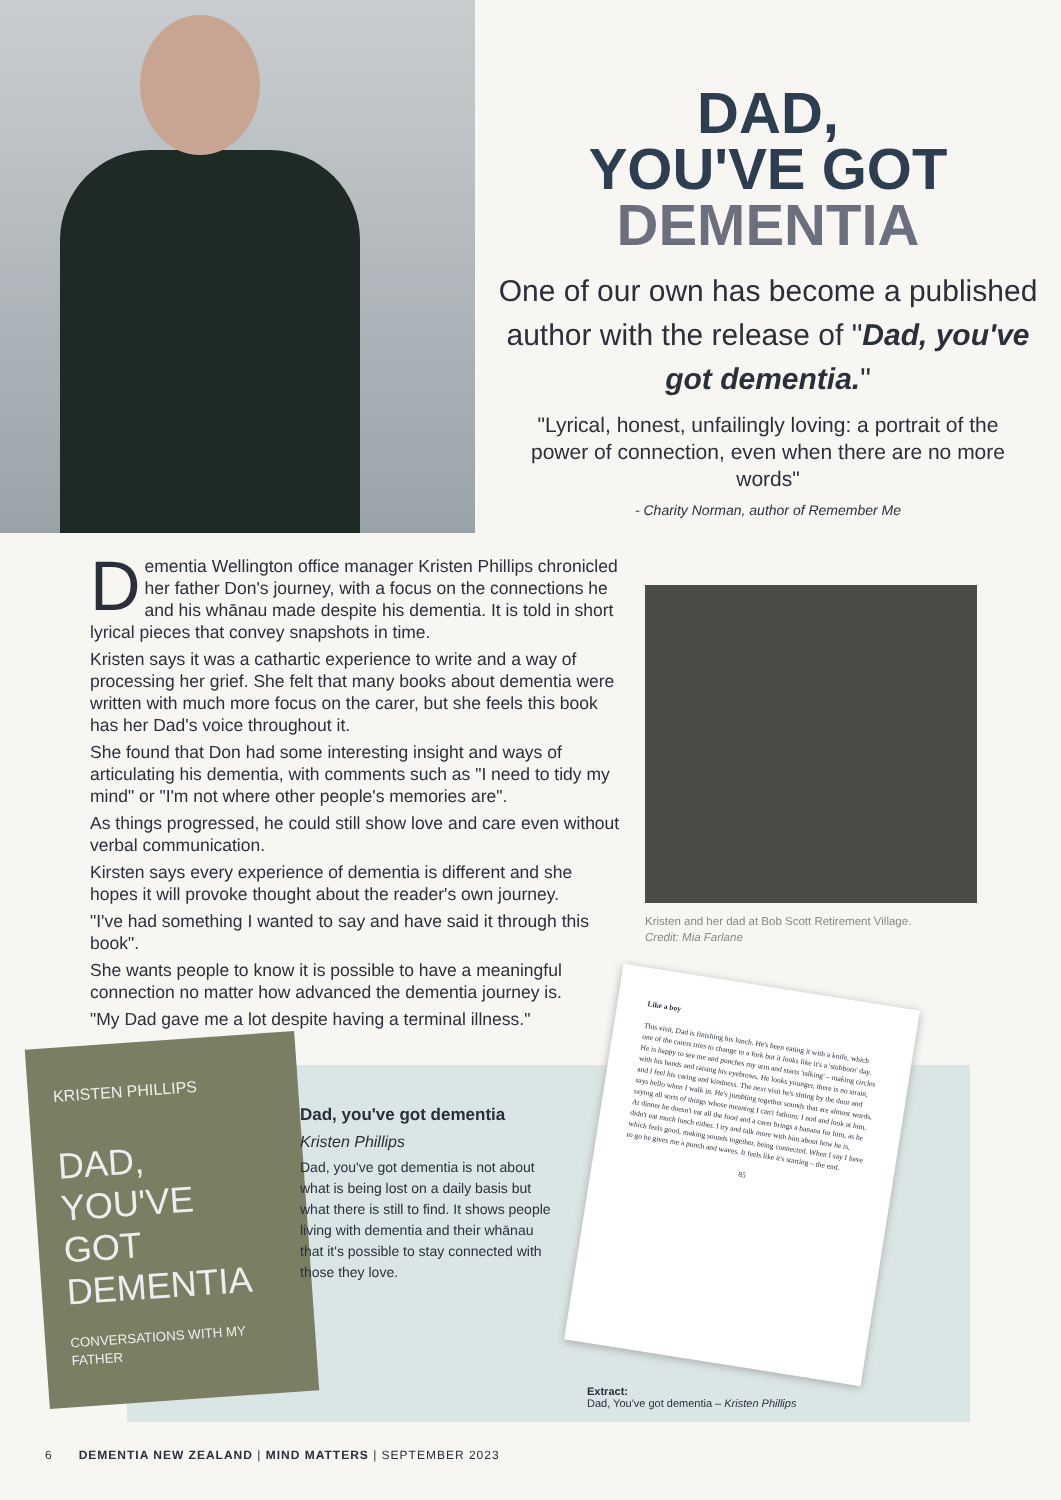DAD,
YOU'VE GOT
DEMENTIA
One of our own has become a published author with the release of "Dad, you've got dementia."
"Lyrical, honest, unfailingly loving: a portrait of the power of connection, even when there are no more words"
- Charity Norman, author of Remember Me
Dementia Wellington office manager Kristen Phillips chronicled her father Don's journey, with a focus on the connections he and his whānau made despite his dementia. It is told in short lyrical pieces that convey snapshots in time.
Kristen says it was a cathartic experience to write and a way of processing her grief. She felt that many books about dementia were written with much more focus on the carer, but she feels this book has her Dad's voice throughout it.
She found that Don had some interesting insight and ways of articulating his dementia, with comments such as "I need to tidy my mind" or "I'm not where other people's memories are".
As things progressed, he could still show love and care even without verbal communication.
Kirsten says every experience of dementia is different and she hopes it will provoke thought about the reader's own journey.
"I've had something I wanted to say and have said it through this book".
She wants people to know it is possible to have a meaningful connection no matter how advanced the dementia journey is.
"My Dad gave me a lot despite having a terminal illness."
Kristen and her dad at Bob Scott Retirement Village.
Credit: Mia Farlane
KRISTEN PHILLIPS
DAD,
YOU'VE
GOT
DEMENTIA
CONVERSATIONS WITH MY FATHER
Dad, you've got dementia
Kristen Phillips
Dad, you've got dementia is not about what is being lost on a daily basis but what there is still to find. It shows people living with dementia and their whānau that it's possible to stay connected with those they love.
Like a boy
This visit, Dad is finishing his lunch. He's been eating it with a knife, which one of the carers tries to change to a fork but it looks like it's a 'stubborn' day. He is happy to see me and punches my arm and starts 'talking' – making circles with his hands and raising his eyebrows. He looks younger, there is no strain, and I feel his caring and kindness. The next visit he's sitting by the door and says hello when I walk in. He's jumbling together sounds that are almost words, saying all sorts of things whose meaning I can't fathom; I nod and look at him. At dinner he doesn't eat all the food and a carer brings a banana for him, as he didn't eat much lunch either. I try and talk more with him about how he is, which feels good, making sounds together, being connected. When I say I have to go he gives me a punch and waves. It feels like it's starting – the end.
85
Extract:
Dad, You've got dementia – Kristen Phillips
6 DEMENTIA NEW ZEALAND | MIND MATTERS | SEPTEMBER 2023